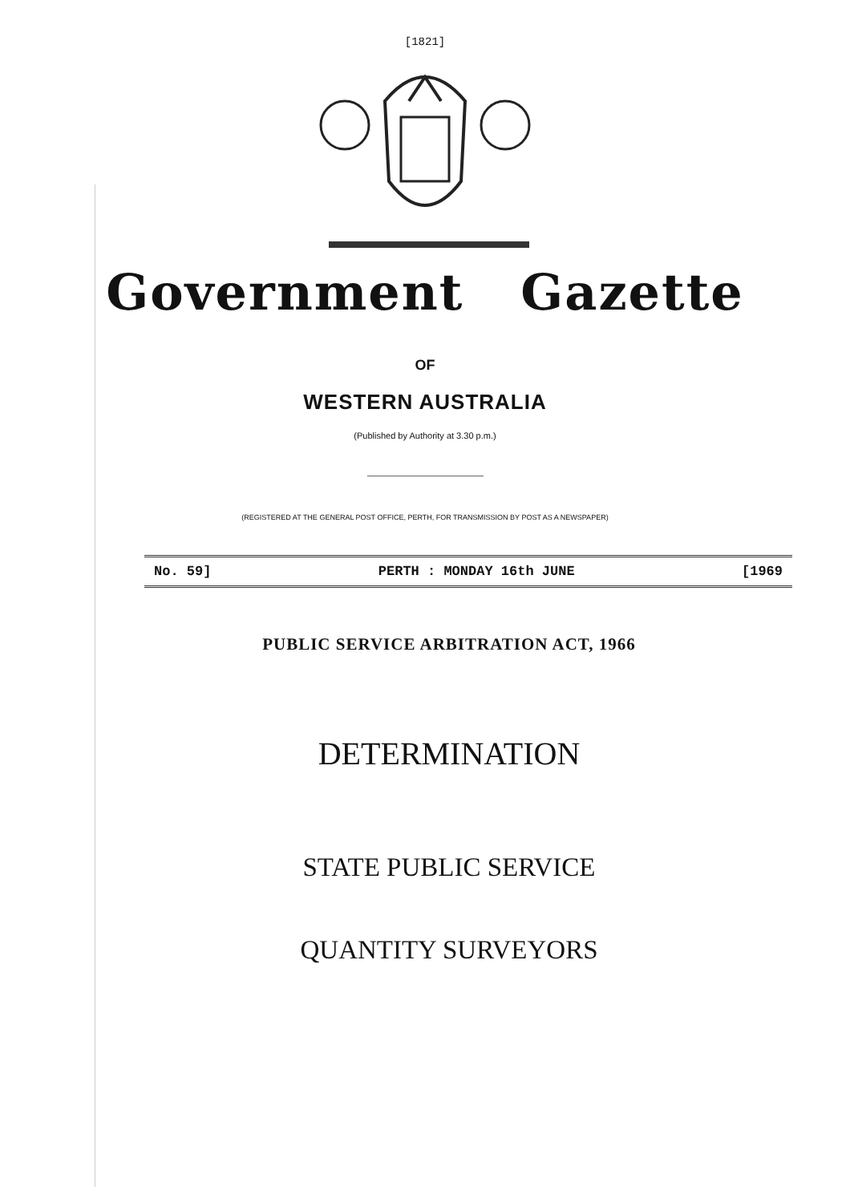[1821]
Government Gazette
OF
WESTERN AUSTRALIA
(Published by Authority at 3.30 p.m.)
(REGISTERED AT THE GENERAL POST OFFICE, PERTH, FOR TRANSMISSION BY POST AS A NEWSPAPER)
No. 59] PERTH : MONDAY 16th JUNE [1969
PUBLIC SERVICE ARBITRATION ACT, 1966
DETERMINATION
STATE PUBLIC SERVICE
QUANTITY SURVEYORS